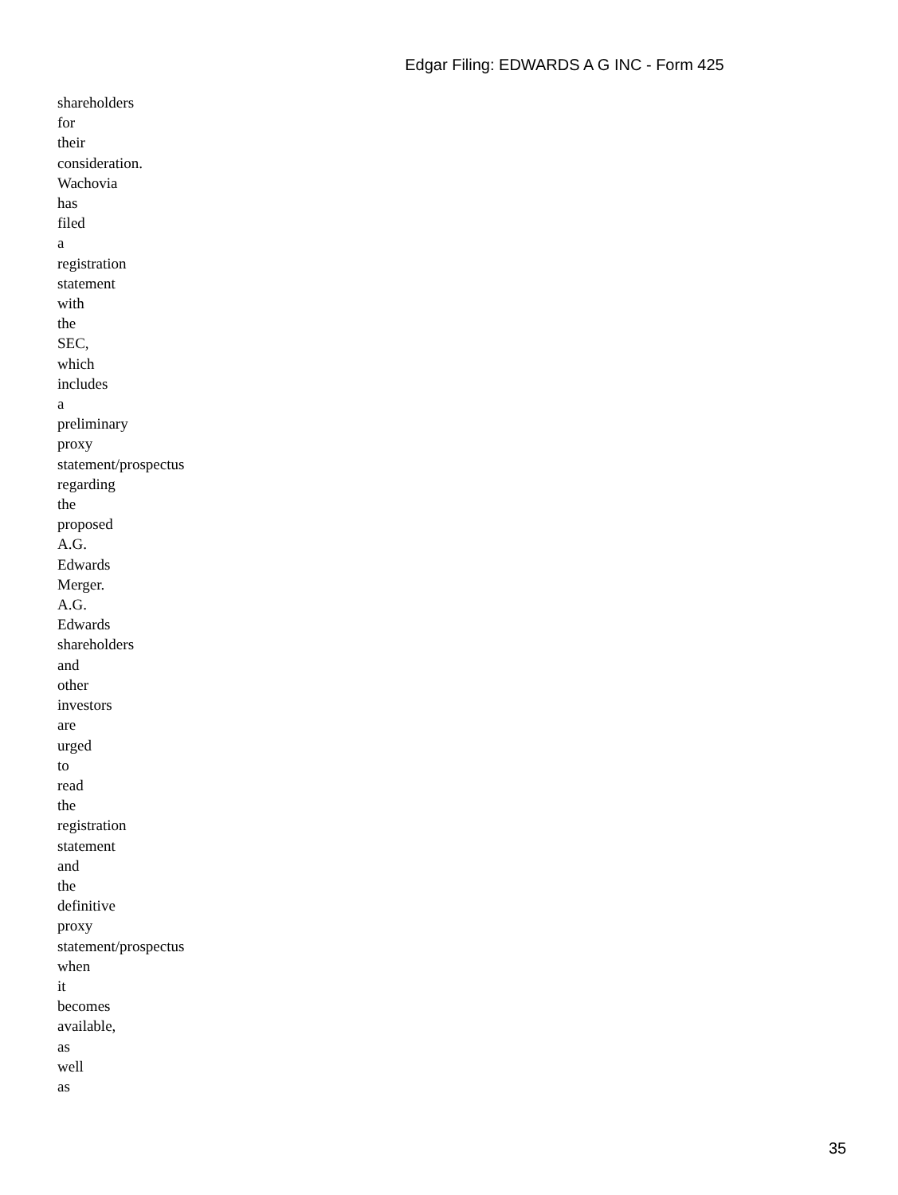Edgar Filing: EDWARDS A G INC - Form 425
shareholders
for
their
consideration.
Wachovia
has
filed
a
registration
statement
with
the
SEC,
which
includes
a
preliminary
proxy
statement/prospectus
regarding
the
proposed
A.G.
Edwards
Merger.
A.G.
Edwards
shareholders
and
other
investors
are
urged
to
read
the
registration
statement
and
the
definitive
proxy
statement/prospectus
when
it
becomes
available,
as
well
as
35